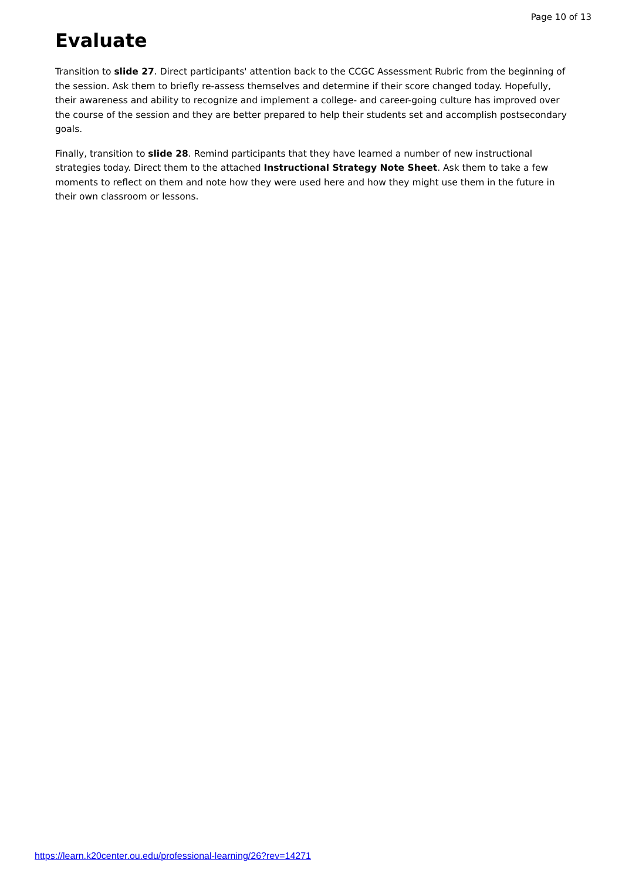Page 10 of 13
Evaluate
Transition to slide 27. Direct participants' attention back to the CCGC Assessment Rubric from the beginning of the session. Ask them to briefly re-assess themselves and determine if their score changed today. Hopefully, their awareness and ability to recognize and implement a college- and career-going culture has improved over the course of the session and they are better prepared to help their students set and accomplish postsecondary goals.
Finally, transition to slide 28. Remind participants that they have learned a number of new instructional strategies today. Direct them to the attached Instructional Strategy Note Sheet. Ask them to take a few moments to reflect on them and note how they were used here and how they might use them in the future in their own classroom or lessons.
https://learn.k20center.ou.edu/professional-learning/26?rev=14271